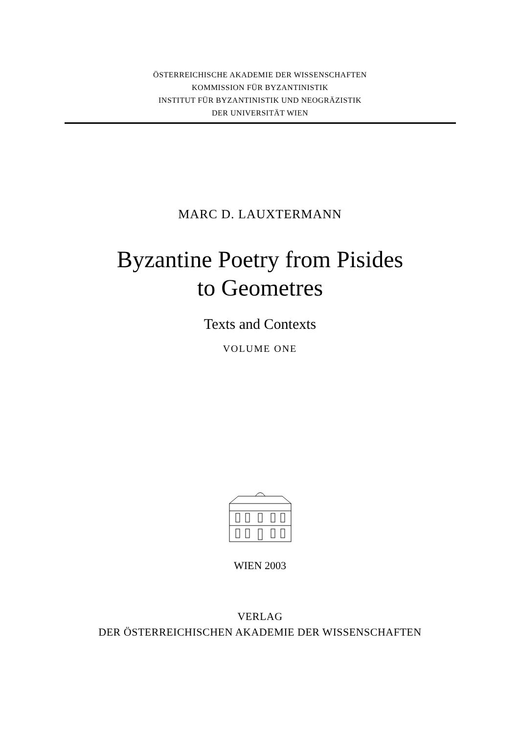ÖSTERREICHISCHE AKADEMIE DER WISSENSCHAFTEN
KOMMISSION FÜR BYZANTINISTIK
INSTITUT FÜR BYZANTINISTIK UND NEOGRÄZISTIK
DER UNIVERSITÄT WIEN
MARC D. LAUXTERMANN
Byzantine Poetry from Pisides
to Geometres
Texts and Contexts
VOLUME ONE
WIEN 2003
VERLAG
DER ÖSTERREICHISCHEN AKADEMIE DER WISSENSCHAFTEN